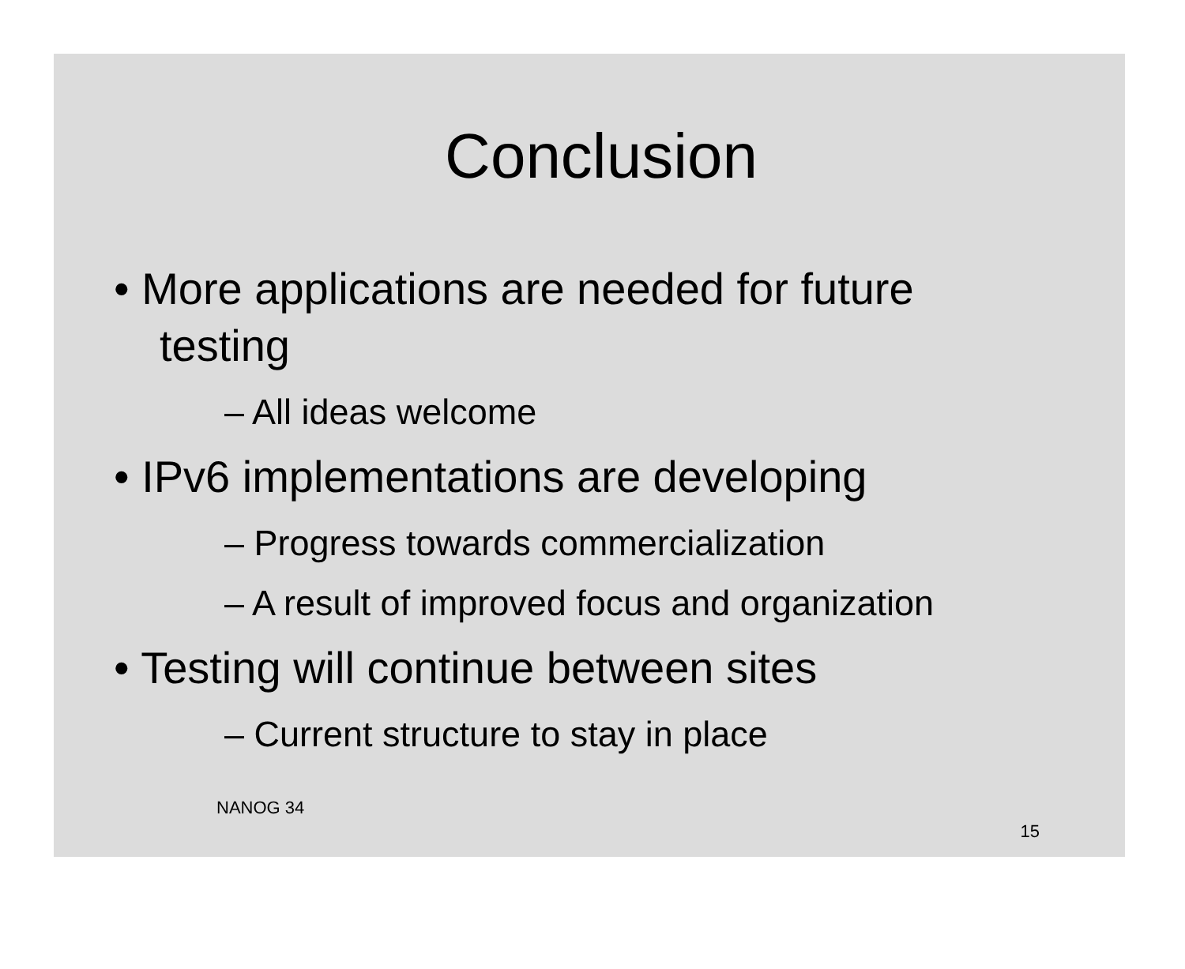Conclusion
• More applications are needed for future testing
– All ideas welcome
• IPv6 implementations are developing
– Progress towards commercialization
– A result of improved focus and organization
• Testing will continue between sites
– Current structure to stay in place
NANOG 34 15